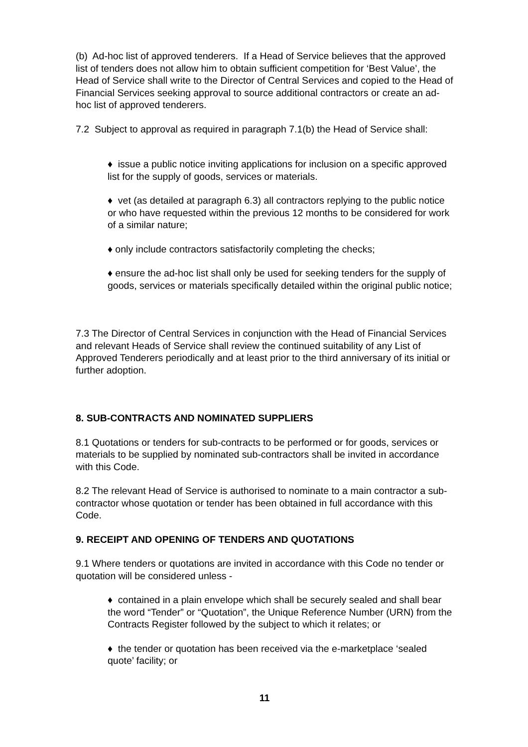(b) Ad-hoc list of approved tenderers. If a Head of Service believes that the approved list of tenders does not allow him to obtain sufficient competition for ‘Best Value’, the Head of Service shall write to the Director of Central Services and copied to the Head of Financial Services seeking approval to source additional contractors or create an ad-hoc list of approved tenderers.
7.2 Subject to approval as required in paragraph 7.1(b) the Head of Service shall:
♦ issue a public notice inviting applications for inclusion on a specific approved list for the supply of goods, services or materials.
♦ vet (as detailed at paragraph 6.3) all contractors replying to the public notice or who have requested within the previous 12 months to be considered for work of a similar nature;
♦ only include contractors satisfactorily completing the checks;
♦ ensure the ad-hoc list shall only be used for seeking tenders for the supply of goods, services or materials specifically detailed within the original public notice;
7.3 The Director of Central Services in conjunction with the Head of Financial Services and relevant Heads of Service shall review the continued suitability of any List of Approved Tenderers periodically and at least prior to the third anniversary of its initial or further adoption.
8. SUB-CONTRACTS AND NOMINATED SUPPLIERS
8.1 Quotations or tenders for sub-contracts to be performed or for goods, services or materials to be supplied by nominated sub-contractors shall be invited in accordance with this Code.
8.2 The relevant Head of Service is authorised to nominate to a main contractor a sub-contractor whose quotation or tender has been obtained in full accordance with this Code.
9. RECEIPT AND OPENING OF TENDERS AND QUOTATIONS
9.1 Where tenders or quotations are invited in accordance with this Code no tender or quotation will be considered unless -
♦ contained in a plain envelope which shall be securely sealed and shall bear the word “Tender” or “Quotation”, the Unique Reference Number (URN) from the Contracts Register followed by the subject to which it relates; or
♦ the tender or quotation has been received via the e-marketplace ‘sealed quote’ facility; or
11